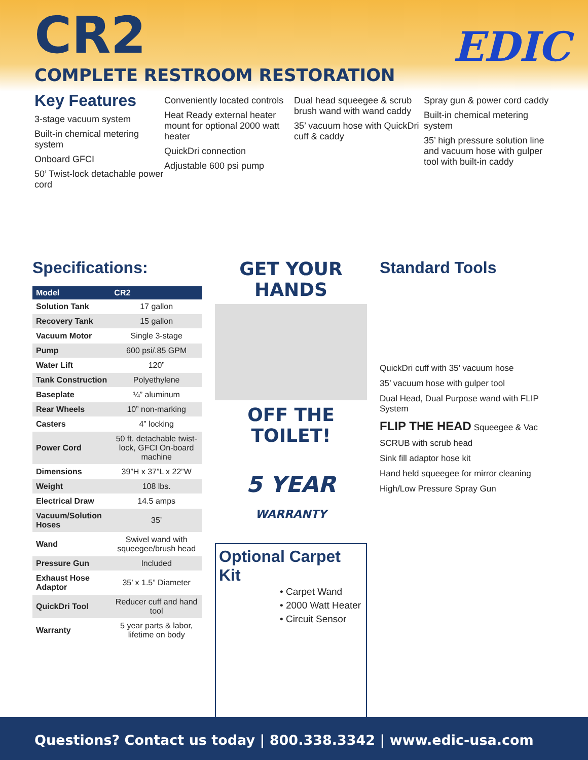CR2
COMPLETE RESTROOM RESTORATION
EDIC
Key Features
3-stage vacuum system
Built-in chemical metering system
Onboard GFCI
50’ Twist-lock detachable power cord
Conveniently located controls
Heat Ready external heater mount for optional 2000 watt heater
QuickDri connection
Adjustable 600 psi pump
Dual head squeegee & scrub brush wand with wand caddy
35’ vacuum hose with QuickDri cuff & caddy
Spray gun & power cord caddy
Built-in chemical metering system
35’ high pressure solution line and vacuum hose with gulper tool with built-in caddy
Specifications:
| Model | CR2 |
| --- | --- |
| Solution Tank | 17 gallon |
| Recovery Tank | 15 gallon |
| Vacuum Motor | Single 3-stage |
| Pump | 600 psi/.85 GPM |
| Water Lift | 120” |
| Tank Construction | Polyethylene |
| Baseplate | ¼” aluminum |
| Rear Wheels | 10” non-marking |
| Casters | 4” locking |
| Power Cord | 50 ft. detachable twist-lock, GFCI On-board machine |
| Dimensions | 39”H x 37”L x 22”W |
| Weight | 108 lbs. |
| Electrical Draw | 14.5 amps |
| Vacuum/Solution Hoses | 35’ |
| Wand | Swivel wand with squeegee/brush head |
| Pressure Gun | Included |
| Exhaust Hose Adaptor | 35’ x 1.5” Diameter |
| QuickDri Tool | Reducer cuff and hand tool |
| Warranty | 5 year parts & labor, lifetime on body |
GET YOUR HANDS
OFF THE TOILET!
5 YEAR WARRANTY
Optional Carpet Kit
• Carpet Wand
• 2000 Watt Heater
• Circuit Sensor
Standard Tools
QuickDri cuff with 35’ vacuum hose
35’ vacuum hose with gulper tool
Dual Head, Dual Purpose wand with FLIP System
FLIP THE HEAD Squeegee & Vac
SCRUB with scrub head
Sink fill adaptor hose kit
Hand held squeegee for mirror cleaning
High/Low Pressure Spray Gun
Questions? Contact us today | 800.338.3342 | www.edic-usa.com